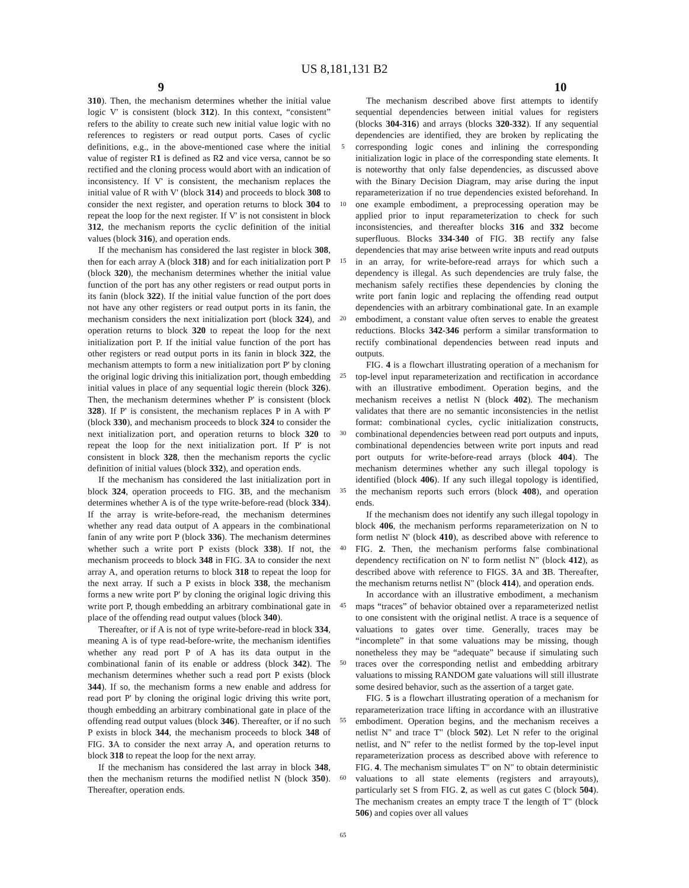US 8,181,131 B2
9 10
310). Then, the mechanism determines whether the initial value logic V' is consistent (block 312). In this context, “consistent” refers to the ability to create such new initial value logic with no references to registers or read output ports. Cases of cyclic definitions, e.g., in the above-mentioned case where the initial value of register R1 is defined as R2 and vice versa, cannot be so rectified and the cloning process would abort with an indication of inconsistency. If V' is consistent, the mechanism replaces the initial value of R with V' (block 314) and proceeds to block 308 to consider the next register, and operation returns to block 304 to repeat the loop for the next register. If V' is not consistent in block 312, the mechanism reports the cyclic definition of the initial values (block 316), and operation ends.
If the mechanism has considered the last register in block 308, then for each array A (block 318) and for each initialization port P (block 320), the mechanism determines whether the initial value function of the port has any other registers or read output ports in its fanin (block 322). If the initial value function of the port does not have any other registers or read output ports in its fanin, the mechanism considers the next initialization port (block 324), and operation returns to block 320 to repeat the loop for the next initialization port P. If the initial value function of the port has other registers or read output ports in its fanin in block 322, the mechanism attempts to form a new initialization port P' by cloning the original logic driving this initialization port, though embedding initial values in place of any sequential logic therein (block 326). Then, the mechanism determines whether P' is consistent (block 328). If P' is consistent, the mechanism replaces P in A with P' (block 330), and mechanism proceeds to block 324 to consider the next initialization port, and operation returns to block 320 to repeat the loop for the next initialization port. If P' is not consistent in block 328, then the mechanism reports the cyclic definition of initial values (block 332), and operation ends.
If the mechanism has considered the last initialization port in block 324, operation proceeds to FIG. 3 B, and the mechanism determines whether A is of the type write-before-read (block 334). If the array is write-before-read, the mechanism determines whether any read data output of A appears in the combinational fanin of any write port P (block 336). The mechanism determines whether such a write port P exists (block 338). If not, the mechanism proceeds to block 348 in FIG. 3 A to consider the next array A, and operation returns to block 318 to repeat the loop for the next array. If such a P exists in block 338, the mechanism forms a new write port P' by cloning the original logic driving this write port P, though embedding an arbitrary combinational gate in place of the offending read output values (block 340).
Thereafter, or if A is not of type write-before-read in block 334, meaning A is of type read-before-write, the mechanism identifies whether any read port P of A has its data output in the combinational fanin of its enable or address (block 342). The mechanism determines whether such a read port P exists (block 344). If so, the mechanism forms a new enable and address for read port P' by cloning the original logic driving this write port, though embedding an arbitrary combinational gate in place of the offending read output values (block 346). Thereafter, or if no such P exists in block 344, the mechanism proceeds to block 348 of FIG. 3 A to consider the next array A, and operation returns to block 318 to repeat the loop for the next array.
If the mechanism has considered the last array in block 348, then the mechanism returns the modified netlist N (block 350). Thereafter, operation ends.
5
10
15
20
25
30
35
40
45
50
55
60
65
The mechanism described above first attempts to identify sequential dependencies between initial values for registers (blocks 304-316) and arrays (blocks 320-332). If any sequential dependencies are identified, they are broken by replicating the corresponding logic cones and inlining the corresponding initialization logic in place of the corresponding state elements. It is noteworthy that only false dependencies, as discussed above with the Binary Decision Diagram, may arise during the input reparameterization if no true dependencies existed beforehand. In one example embodiment, a preprocessing operation may be applied prior to input reparameterization to check for such inconsistencies, and thereafter blocks 316 and 332 become superfluous. Blocks 334-340 of FIG. 3 B rectify any false dependencies that may arise between write inputs and read outputs in an array, for write-before-read arrays for which such a dependency is illegal. As such dependencies are truly false, the mechanism safely rectifies these dependencies by cloning the write port fanin logic and replacing the offending read output dependencies with an arbitrary combinational gate. In an example embodiment, a constant value often serves to enable the greatest reductions. Blocks 342-346 perform a similar transformation to rectify combinational dependencies between read inputs and outputs.
FIG. 4 is a flowchart illustrating operation of a mechanism for top-level input reparameterization and rectification in accordance with an illustrative embodiment. Operation begins, and the mechanism receives a netlist N (block 402). The mechanism validates that there are no semantic inconsistencies in the netlist format: combinational cycles, cyclic initialization constructs, combinational dependencies between read port outputs and inputs, combinational dependencies between write port inputs and read port outputs for write-before-read arrays (block 404). The mechanism determines whether any such illegal topology is identified (block 406). If any such illegal topology is identified, the mechanism reports such errors (block 408), and operation ends.
If the mechanism does not identify any such illegal topology in block 406, the mechanism performs reparameterization on N to form netlist N' (block 410), as described above with reference to FIG. 2. Then, the mechanism performs false combinational dependency rectification on N' to form netlist N" (block 412), as described above with reference to FIGS. 3 A and 3 B. Thereafter, the mechanism returns netlist N" (block 414), and operation ends.
In accordance with an illustrative embodiment, a mechanism maps “traces” of behavior obtained over a reparameterized netlist to one consistent with the original netlist. A trace is a sequence of valuations to gates over time. Generally, traces may be “incomplete” in that some valuations may be missing, though nonetheless they may be “adequate” because if simulating such traces over the corresponding netlist and embedding arbitrary valuations to missing RANDOM gate valuations will still illustrate some desired behavior, such as the assertion of a target gate.
FIG. 5 is a flowchart illustrating operation of a mechanism for reparameterization trace lifting in accordance with an illustrative embodiment. Operation begins, and the mechanism receives a netlist N" and trace T" (block 502). Let N refer to the original netlist, and N" refer to the netlist formed by the top-level input reparameterization process as described above with reference to FIG. 4. The mechanism simulates T" on N" to obtain deterministic valuations to all state elements (registers and arrayouts), particularly set S from FIG. 2, as well as cut gates C (block 504). The mechanism creates an empty trace T the length of T" (block 506) and copies over all values